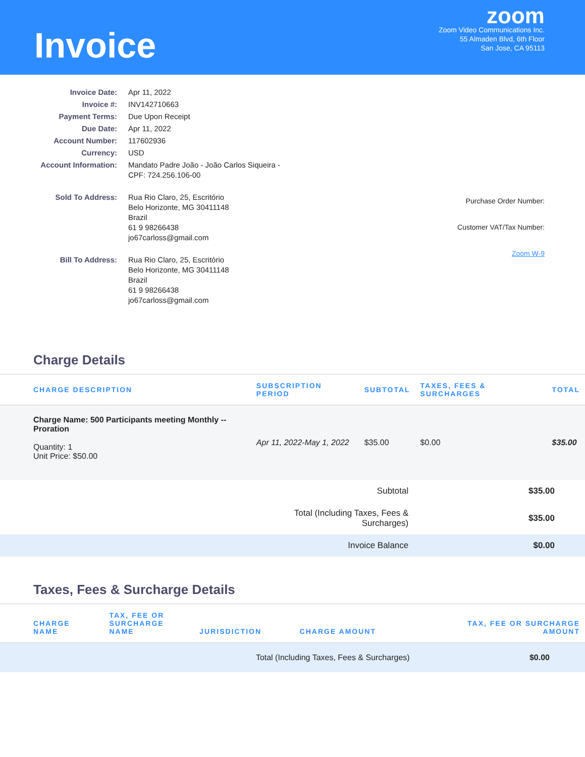Invoice
zoom
Zoom Video Communications Inc.
55 Almaden Blvd, 6th Floor
San Jose, CA 95113
| Invoice Date: | Apr 11, 2022 |
| Invoice #: | INV142710663 |
| Payment Terms: | Due Upon Receipt |
| Due Date: | Apr 11, 2022 |
| Account Number: | 117602936 |
| Currency: | USD |
| Account Information: | Mandato Padre João - João Carlos Siqueira - CPF: 724.256.106-00 |
| Sold To Address: | Rua Rio Claro, 25, Escritório Belo Horizonte, MG 30411148 Brazil 61 9 98266438 jo67carloss@gmail.com |
| Bill To Address: | Rua Rio Claro, 25, Escritório Belo Horizonte, MG 30411148 Brazil 61 9 98266438 jo67carloss@gmail.com |
Purchase Order Number:
Customer VAT/Tax Number:
Zoom W-9
Charge Details
| CHARGE DESCRIPTION | SUBSCRIPTION PERIOD | SUBTOTAL | TAXES, FEES & SURCHARGES | TOTAL |
| --- | --- | --- | --- | --- |
| Charge Name: 500 Participants meeting Monthly -- Proration Quantity: 1 Unit Price: $50.00 | Apr 11, 2022-May 1, 2022 | $35.00 | $0.00 | $35.00 |
| Subtotal | $35.00 |
| Total (Including Taxes, Fees & Surcharges) | $35.00 |
| Invoice Balance | $0.00 |
Taxes, Fees & Surcharge Details
| CHARGE NAME | TAX, FEE OR SURCHARGE NAME | JURISDICTION | CHARGE AMOUNT | TAX, FEE OR SURCHARGE AMOUNT |
| --- | --- | --- | --- | --- |
| Total (Including Taxes, Fees & Surcharges) | | | | $0.00 |